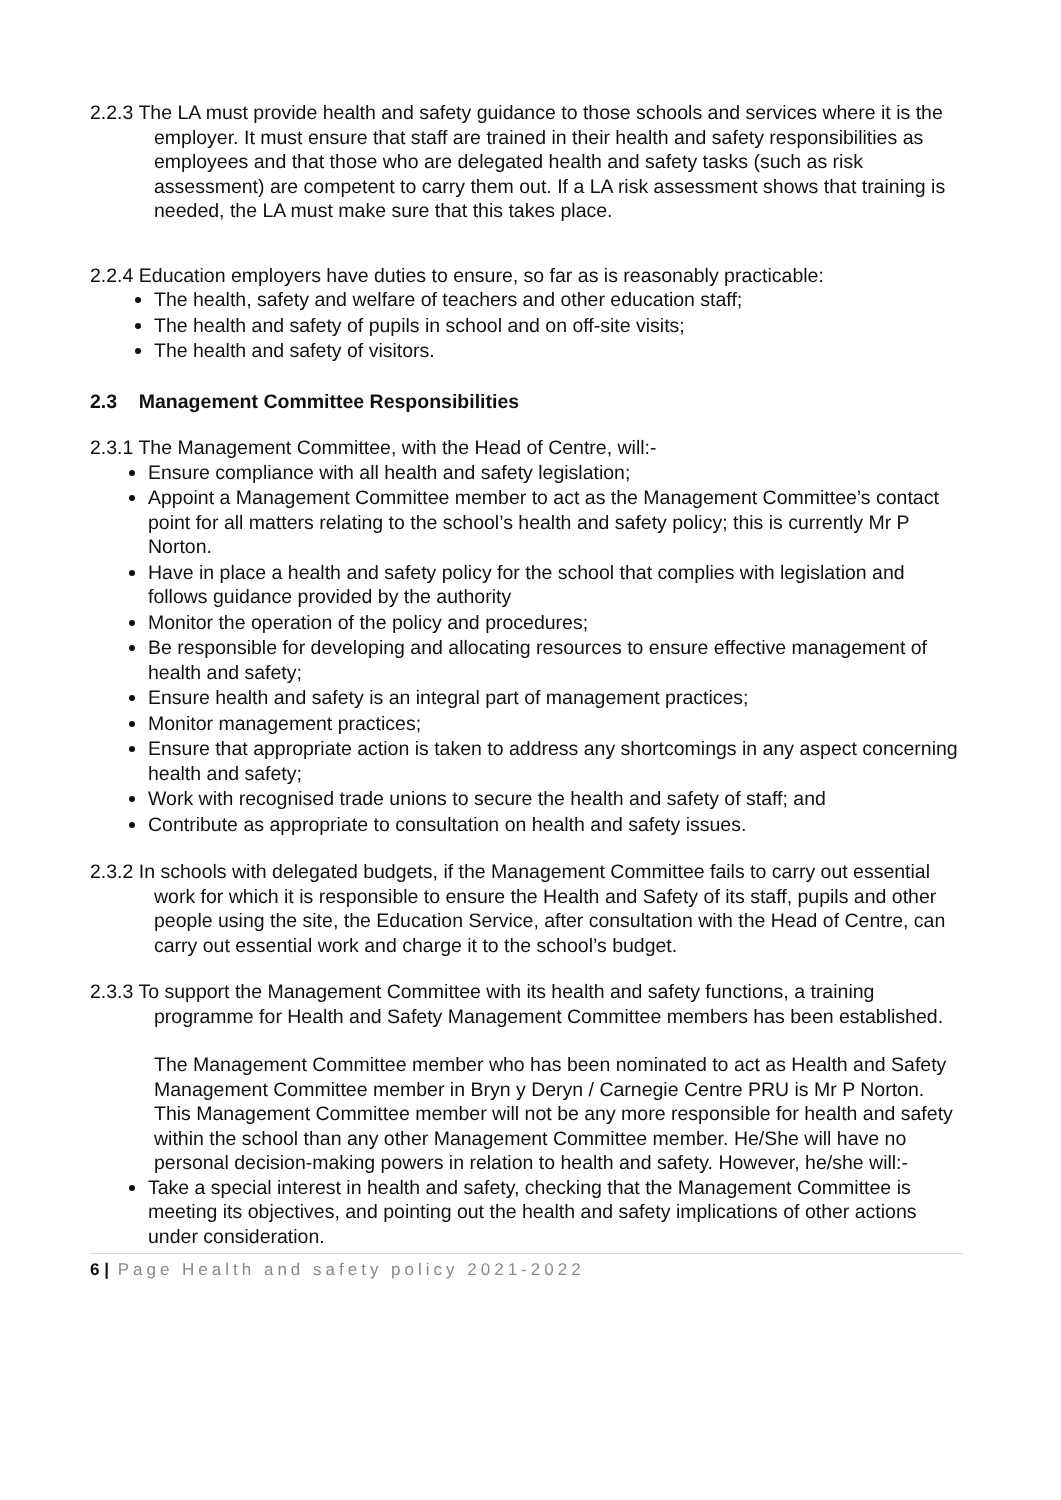2.2.3 The LA must provide health and safety guidance to those schools and services where it is the employer. It must ensure that staff are trained in their health and safety responsibilities as employees and that those who are delegated health and safety tasks (such as risk assessment) are competent to carry them out. If a LA risk assessment shows that training is needed, the LA must make sure that this takes place.
2.2.4 Education employers have duties to ensure, so far as is reasonably practicable:
The health, safety and welfare of teachers and other education staff;
The health and safety of pupils in school and on off-site visits;
The health and safety of visitors.
2.3 Management Committee Responsibilities
2.3.1 The Management Committee, with the Head of Centre, will:-
Ensure compliance with all health and safety legislation;
Appoint a Management Committee member to act as the Management Committee’s contact point for all matters relating to the school’s health and safety policy; this is currently Mr P Norton.
Have in place a health and safety policy for the school that complies with legislation and follows guidance provided by the authority
Monitor the operation of the policy and procedures;
Be responsible for developing and allocating resources to ensure effective management of health and safety;
Ensure health and safety is an integral part of management practices;
Monitor management practices;
Ensure that appropriate action is taken to address any shortcomings in any aspect concerning health and safety;
Work with recognised trade unions to secure the health and safety of staff; and
Contribute as appropriate to consultation on health and safety issues.
2.3.2 In schools with delegated budgets, if the Management Committee fails to carry out essential work for which it is responsible to ensure the Health and Safety of its staff, pupils and other people using the site, the Education Service, after consultation with the Head of Centre, can carry out essential work and charge it to the school’s budget.
2.3.3 To support the Management Committee with its health and safety functions, a training programme for Health and Safety Management Committee members has been established.
The Management Committee member who has been nominated to act as Health and Safety Management Committee member in Bryn y Deryn / Carnegie Centre PRU is Mr P Norton. This Management Committee member will not be any more responsible for health and safety within the school than any other Management Committee member. He/She will have no personal decision-making powers in relation to health and safety. However, he/she will:-
Take a special interest in health and safety, checking that the Management Committee is meeting its objectives, and pointing out the health and safety implications of other actions under consideration.
6 | Page Health and safety policy 2021-2022